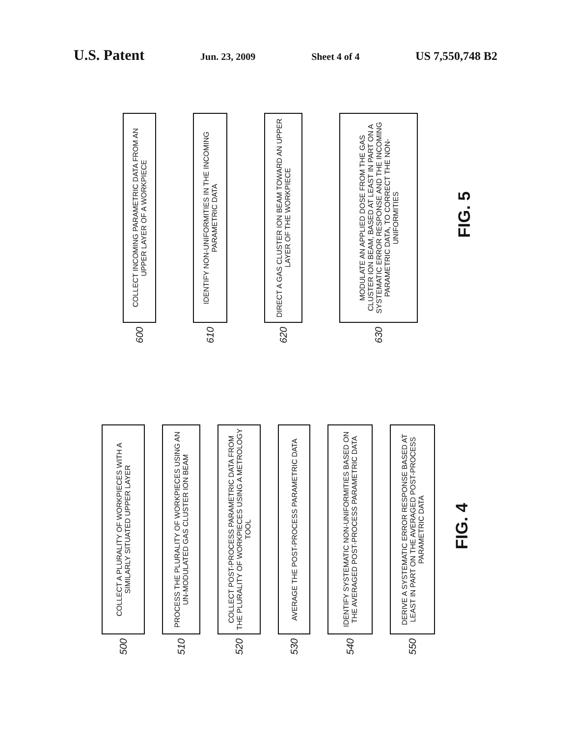U.S. Patent
Jun. 23, 2009 Sheet 4 of 4
US 7,550,748 B2
COLLECT INCOMING PARAMETRIC DATA FROM AN UPPER LAYER OF A WORKPIECE
600
IDENTIFY NON-UNIFORMITIES IN THE INCOMING PARAMETRIC DATA
610
DIRECT A GAS CLUSTER ION BEAM TOWARD AN UPPER LAYER OF THE WORKPIECE
620
MODULATE AN APPLIED DOSE FROM THE GAS CLUSTER ION BEAM, BASED AT LEAST IN PART ON A SYSTEMATIC ERROR RESPONSE AND THE INCOMING PARAMETRIC DATA, TO CORRECT THE NON-UNIFORMITIES
630
FIG. 5
COLLECT A PLURALITY OF WORKPIECES WITH A SIMILARLY SITUATED UPPER LAYER
500
PROCESS THE PLURALITY OF WORKPIECES USING AN UN-MODULATED GAS CLUSTER ION BEAM
510
COLLECT POST-PROCESS PARAMETRIC DATA FROM THE PLURALITY OF WORKPIECES USING A METROLOGY TOOL
520
AVERAGE THE POST-PROCESS PARAMETRIC DATA
530
IDENTIFY SYSTEMATIC NON-UNIFORMITIES BASED ON THE AVERAGED POST-PROCESS PARAMETRIC DATA
540
DERIVE A SYSTEMATIC ERROR RESPONSE BASED AT LEAST IN PART ON THE AVERAGED POST-PROCESS PARAMETRIC DATA
550
FIG. 4